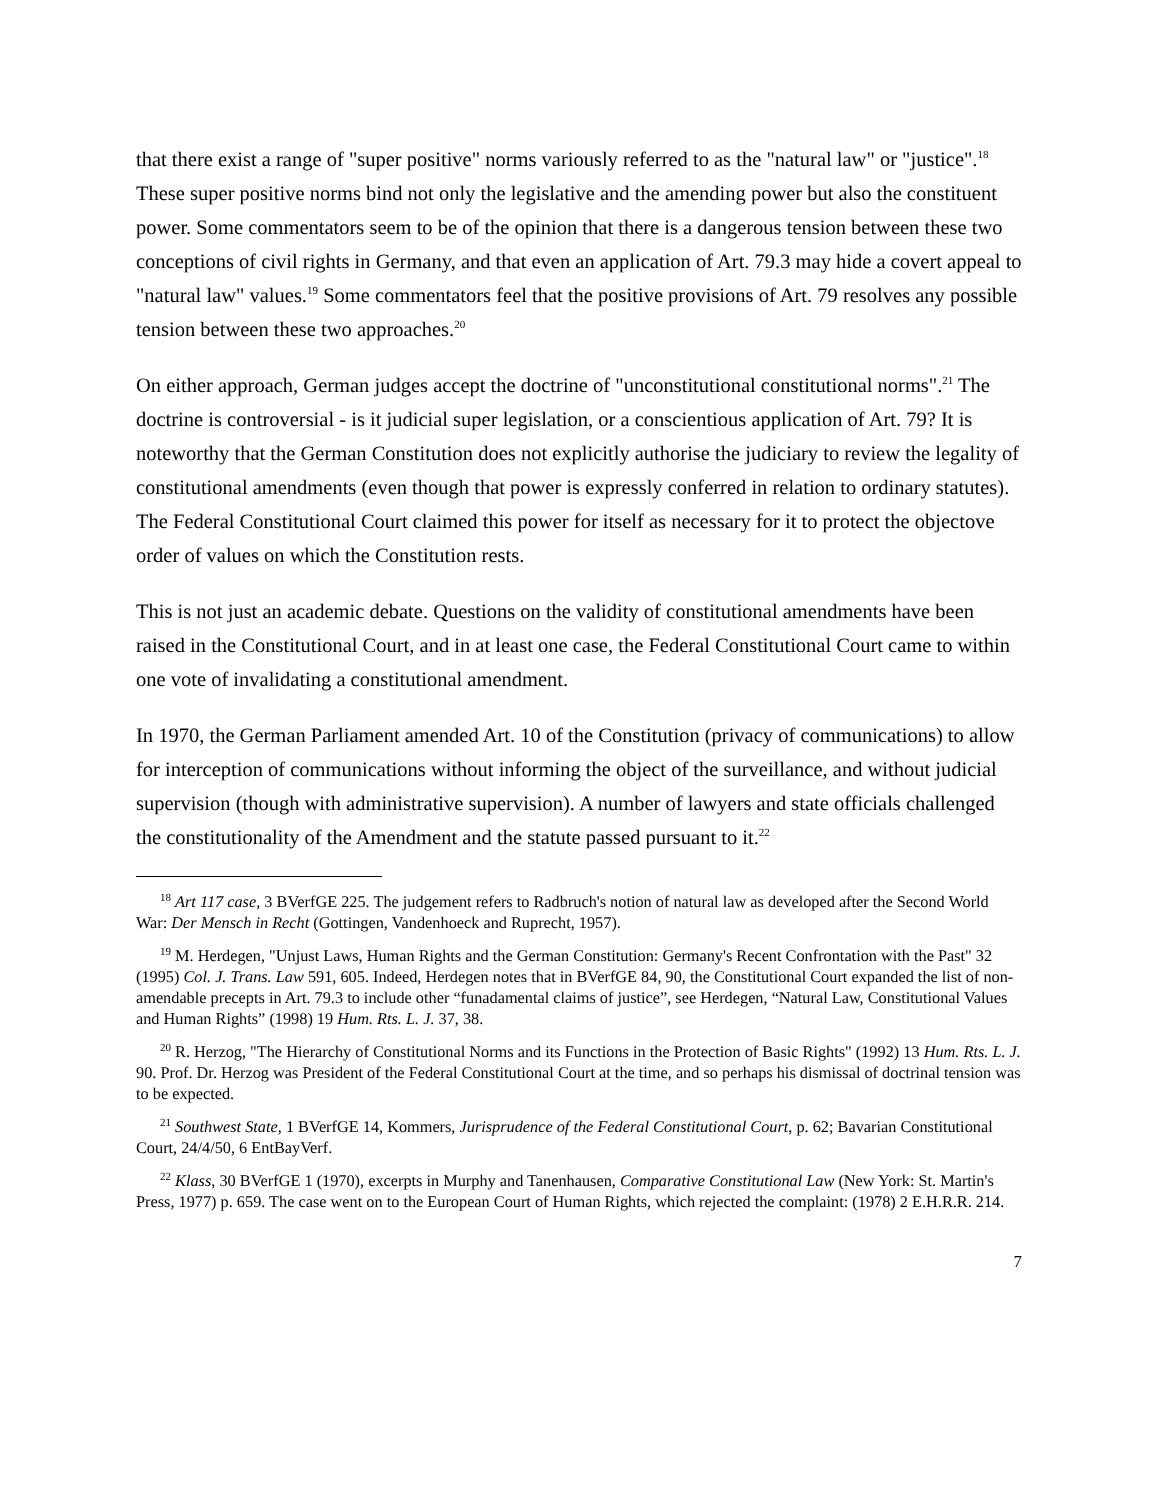that there exist a range of "super positive" norms variously referred to as the "natural law" or "justice".<sup>18</sup> These super positive norms bind not only the legislative and the amending power but also the constituent power. Some commentators seem to be of the opinion that there is a dangerous tension between these two conceptions of civil rights in Germany, and that even an application of Art. 79.3 may hide a covert appeal to "natural law" values.<sup>19</sup> Some commentators feel that the positive provisions of Art. 79 resolves any possible tension between these two approaches.<sup>20</sup>
On either approach, German judges accept the doctrine of "unconstitutional constitutional norms".<sup>21</sup> The doctrine is controversial - is it judicial super legislation, or a conscientious application of Art. 79? It is noteworthy that the German Constitution does not explicitly authorise the judiciary to review the legality of constitutional amendments (even though that power is expressly conferred in relation to ordinary statutes). The Federal Constitutional Court claimed this power for itself as necessary for it to protect the objectove order of values on which the Constitution rests.
This is not just an academic debate. Questions on the validity of constitutional amendments have been raised in the Constitutional Court, and in at least one case, the Federal Constitutional Court came to within one vote of invalidating a constitutional amendment.
In 1970, the German Parliament amended Art. 10 of the Constitution (privacy of communications) to allow for interception of communications without informing the object of the surveillance, and without judicial supervision (though with administrative supervision). A number of lawyers and state officials challenged the constitutionality of the Amendment and the statute passed pursuant to it.<sup>22</sup>
<sup>18</sup> Art 117 case, 3 BVerfGE 225. The judgement refers to Radbruch's notion of natural law as developed after the Second World War: Der Mensch in Recht (Gottingen, Vandenhoeck and Ruprecht, 1957).
<sup>19</sup> M. Herdegen, "Unjust Laws, Human Rights and the German Constitution: Germany's Recent Confrontation with the Past" 32 (1995) Col. J. Trans. Law 591, 605. Indeed, Herdegen notes that in BVerfGE 84, 90, the Constitutional Court expanded the list of non-amendable precepts in Art. 79.3 to include other “funadamental claims of justice”, see Herdegen, “Natural Law, Constitutional Values and Human Rights” (1998) 19 Hum. Rts. L. J. 37, 38.
<sup>20</sup> R. Herzog, "The Hierarchy of Constitutional Norms and its Functions in the Protection of Basic Rights" (1992) 13 Hum. Rts. L. J. 90. Prof. Dr. Herzog was President of the Federal Constitutional Court at the time, and so perhaps his dismissal of doctrinal tension was to be expected.
<sup>21</sup> Southwest State, 1 BVerfGE 14, Kommers, Jurisprudence of the Federal Constitutional Court, p. 62; Bavarian Constitutional Court, 24/4/50, 6 EntBayVerf.
<sup>22</sup> Klass, 30 BVerfGE 1 (1970), excerpts in Murphy and Tanenhausen, Comparative Constitutional Law (New York: St. Martin's Press, 1977) p. 659. The case went on to the European Court of Human Rights, which rejected the complaint: (1978) 2 E.H.R.R. 214.
7